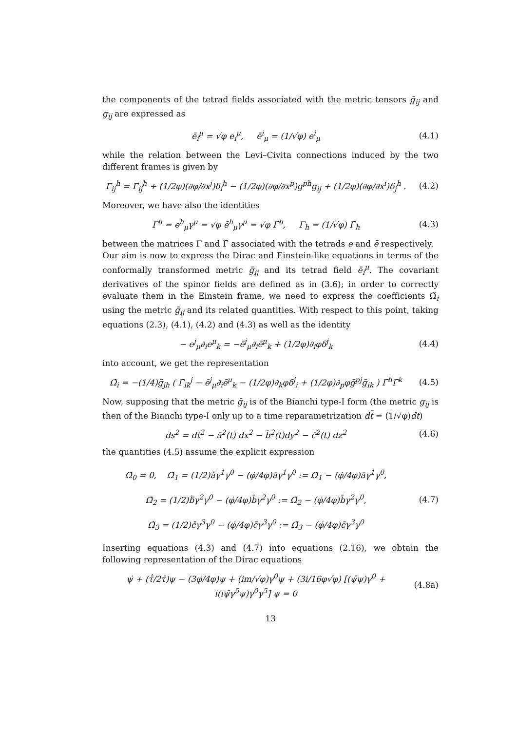the components of the tetrad fields associated with the metric tensors ḡ<sub>ij</sub> and g<sub>ij</sub> are expressed as
ē<sub>i</sub><sup>μ</sup> = √φ e<sub>i</sub><sup>μ</sup>, ē<sup>i</sup><sub>μ</sub> = (1/√φ) e<sup>i</sup><sub>μ</sub> (4.1)
while the relation between the Levi–Civita connections induced by the two different frames is given by
Γ̄<sub>ij</sub><sup>h</sup> = Γ̃<sub>ij</sub><sup>h</sup> + (1/2φ)(∂φ/∂x<sup>j</sup>)δ<sub>i</sub><sup>h</sup> − (1/2φ)(∂φ/∂x<sup>p</sup>)g<sup>ph</sup>g<sub>ij</sub> + (1/2φ)(∂φ/∂x<sup>i</sup>)δ<sub>j</sub><sup>h</sup> . (4.2)
Moreover, we have also the identities
Γ<sup>h</sup> = e<sup>h</sup><sub>μ</sub>γ<sup>μ</sup> = √φ ē<sup>h</sup><sub>μ</sub>γ<sup>μ</sup> = √φ Γ̄<sup>h</sup>, Γ<sub>h</sub> = (1/√φ) Γ̄<sub>h</sub> (4.3)
between the matrices Γ and Γ̄ associated with the tetrads e and ē respectively.
Our aim is now to express the Dirac and Einstein-like equations in terms of the conformally transformed metric ḡ<sub>ij</sub> and its tetrad field ē<sub>i</sub><sup>μ</sup>. The covariant derivatives of the spinor fields are defined as in (3.6); in order to correctly evaluate them in the Einstein frame, we need to express the coefficients Ω̃<sub>i</sub> using the metric ḡ<sub>ij</sub> and its related quantities. With respect to this point, taking equations (2.3), (4.1), (4.2) and (4.3) as well as the identity
− e<sup>j</sup><sub>μ</sub>∂<sub>i</sub>e<sup>μ</sup><sub>k</sub> = −ē<sup>j</sup><sub>μ</sub>∂<sub>i</sub>ē<sup>μ</sup><sub>k</sub> + (1/2φ)∂<sub>i</sub>φδ<sup>j</sup><sub>k</sub> (4.4)
into account, we get the representation
Ω̃<sub>i</sub> = −(1/4)ḡ<sub>jh</sub> ( Γ̄<sub>ik</sub><sup>j</sup> − ē<sup>j</sup><sub>μ</sub>∂<sub>i</sub>ē<sup>μ</sup><sub>k</sub> − (1/2φ)∂<sub>k</sub>φδ<sup>j</sup><sub>i</sub> + (1/2φ)∂<sub>p</sub>φḡ<sup>pj</sup>ḡ<sub>ik</sub> ) Γ̄<sup>h</sup>Γ̄<sup>k</sup> (4.5)
Now, supposing that the metric ḡ<sub>ij</sub> is of the Bianchi type-I form (the metric g<sub>ij</sub> is then of the Bianchi type-I only up to a time reparametrization dt̄ = (1/√φ)dt)
ds<sup>2</sup> = dt<sup>2</sup> − ā<sup>2</sup>(t) dx<sup>2</sup> − b̄<sup>2</sup>(t)dy<sup>2</sup> − c̄<sup>2</sup>(t) dz<sup>2</sup> (4.6)
the quantities (4.5) assume the explicit expression
Ω̃<sub>0</sub> = 0, Ω̃<sub>1</sub> = (1/2)ǡγ<sup>1</sup>γ<sup>0</sup> − (φ̇/4φ)āγ<sup>1</sup>γ<sup>0</sup> := Ω̄<sub>1</sub> − (φ̇/4φ)āγ<sup>1</sup>γ<sup>0</sup>,
Ω̃<sub>2</sub> = (1/2)ḃ̄γ<sup>2</sup>γ<sup>0</sup> − (φ̇/4φ)b̄γ<sup>2</sup>γ<sup>0</sup> := Ω̄<sub>2</sub> − (φ̇/4φ)b̄γ<sup>2</sup>γ<sup>0</sup>,
Ω̃<sub>3</sub> = (1/2)ċ̄γ<sup>3</sup>γ<sup>0</sup> − (φ̇/4φ)c̄γ<sup>3</sup>γ<sup>0</sup> := Ω̄<sub>3</sub> − (φ̇/4φ)c̄γ<sup>3</sup>γ<sup>0</sup> (4.7)
Inserting equations (4.3) and (4.7) into equations (2.16), we obtain the following representation of the Dirac equations
ψ̇ + (τ̄̇/2τ̄)ψ − (3φ̇/4φ)ψ + (im/√φ)γ<sup>0</sup>ψ + (3i/16φ√φ) [(ψ̄ψ)γ<sup>0</sup> + i(iψ̄γ<sup>5</sup>ψ)γ<sup>0</sup>γ<sup>5</sup>] ψ = 0 (4.8a)
13